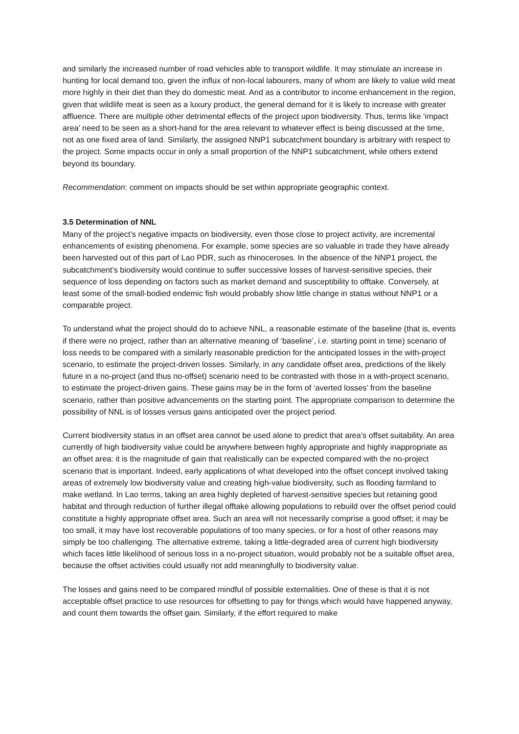and similarly the increased number of road vehicles able to transport wildlife. It may stimulate an increase in hunting for local demand too, given the influx of non-local labourers, many of whom are likely to value wild meat more highly in their diet than they do domestic meat. And as a contributor to income enhancement in the region, given that wildlife meat is seen as a luxury product, the general demand for it is likely to increase with greater affluence. There are multiple other detrimental effects of the project upon biodiversity. Thus, terms like ‘impact area’ need to be seen as a short-hand for the area relevant to whatever effect is being discussed at the time, not as one fixed area of land. Similarly, the assigned NNP1 subcatchment boundary is arbitrary with respect to the project. Some impacts occur in only a small proportion of the NNP1 subcatchment, while others extend beyond its boundary.
Recommendation: comment on impacts should be set within appropriate geographic context.
3.5 Determination of NNL
Many of the project’s negative impacts on biodiversity, even those close to project activity, are incremental enhancements of existing phenomena. For example, some species are so valuable in trade they have already been harvested out of this part of Lao PDR, such as rhinoceroses. In the absence of the NNP1 project, the subcatchment’s biodiversity would continue to suffer successive losses of harvest-sensitive species, their sequence of loss depending on factors such as market demand and susceptibility to offtake. Conversely, at least some of the small-bodied endemic fish would probably show little change in status without NNP1 or a comparable project.
To understand what the project should do to achieve NNL, a reasonable estimate of the baseline (that is, events if there were no project, rather than an alternative meaning of ‘baseline’, i.e. starting point in time) scenario of loss needs to be compared with a similarly reasonable prediction for the anticipated losses in the with-project scenario, to estimate the project-driven losses. Similarly, in any candidate offset area, predictions of the likely future in a no-project (and thus no-offset) scenario need to be contrasted with those in a with-project scenario, to estimate the project-driven gains. These gains may be in the form of ‘averted losses’ from the baseline scenario, rather than positive advancements on the starting point. The appropriate comparison to determine the possibility of NNL is of losses versus gains anticipated over the project period.
Current biodiversity status in an offset area cannot be used alone to predict that area’s offset suitability. An area currently of high biodiversity value could be anywhere between highly appropriate and highly inappropriate as an offset area: it is the magnitude of gain that realistically can be expected compared with the no-project scenario that is important. Indeed, early applications of what developed into the offset concept involved taking areas of extremely low biodiversity value and creating high-value biodiversity, such as flooding farmland to make wetland. In Lao terms, taking an area highly depleted of harvest-sensitive species but retaining good habitat and through reduction of further illegal offtake allowing populations to rebuild over the offset period could constitute a highly appropriate offset area. Such an area will not necessarily comprise a good offset; it may be too small, it may have lost recoverable populations of too many species, or for a host of other reasons may simply be too challenging. The alternative extreme, taking a little-degraded area of current high biodiversity which faces little likelihood of serious loss in a no-project situation, would probably not be a suitable offset area, because the offset activities could usually not add meaningfully to biodiversity value.
The losses and gains need to be compared mindful of possible externalities. One of these is that it is not acceptable offset practice to use resources for offsetting to pay for things which would have happened anyway, and count them towards the offset gain. Similarly, if the effort required to make